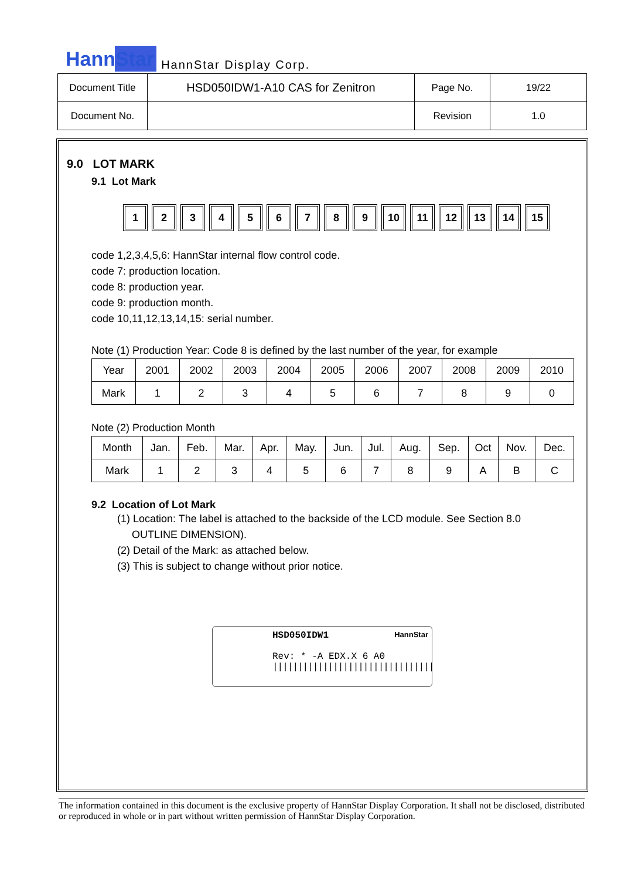HannStar HannStar Display Corp.
| Document Title | HSD050IDW1-A10 CAS for Zenitron | Page No. | 19/22 |
| Document No. | | Revision | 1.0 |
9.0 LOT MARK
9.1 Lot Mark
123456789 10 11 12 13 14 15
code 1,2,3,4,5,6: HannStar internal flow control code.
code 7: production location.
code 8: production year.
code 9: production month.
code 10,11,12,13,14,15: serial number.
Note (1) Production Year: Code 8 is defined by the last number of the year, for example
| Year | 2001 | 2002 | 2003 | 2004 | 2005 | 2006 | 2007 | 2008 | 2009 | 2010 |
| Mark | 1 | 2 | 3 | 4 | 5 | 6 | 7 | 8 | 9 | 0 |
Note (2) Production Month
| Month | Jan. | Feb. | Mar. | Apr. | May. | Jun. | Jul. | Aug. | Sep. | Oct | Nov. | Dec. |
| Mark | 1 | 2 | 3 | 4 | 5 | 6 | 7 | 8 | 9 | A | B | C |
9.2 Location of Lot Mark
(1) Location: The label is attached to the backside of the LCD module. See Section 8.0
OUTLINE DIMENSION).
(2) Detail of the Mark: as attached below.
(3) This is subject to change without prior notice.
HSD050IDW1 HannStar
Rev: * -A EDX.X 6 A0
||||||||||||||||||||||||||||||||
The information contained in this document is the exclusive property of HannStar Display Corporation. It shall not be disclosed, distributed or reproduced in whole or in part without written permission of HannStar Display Corporation.